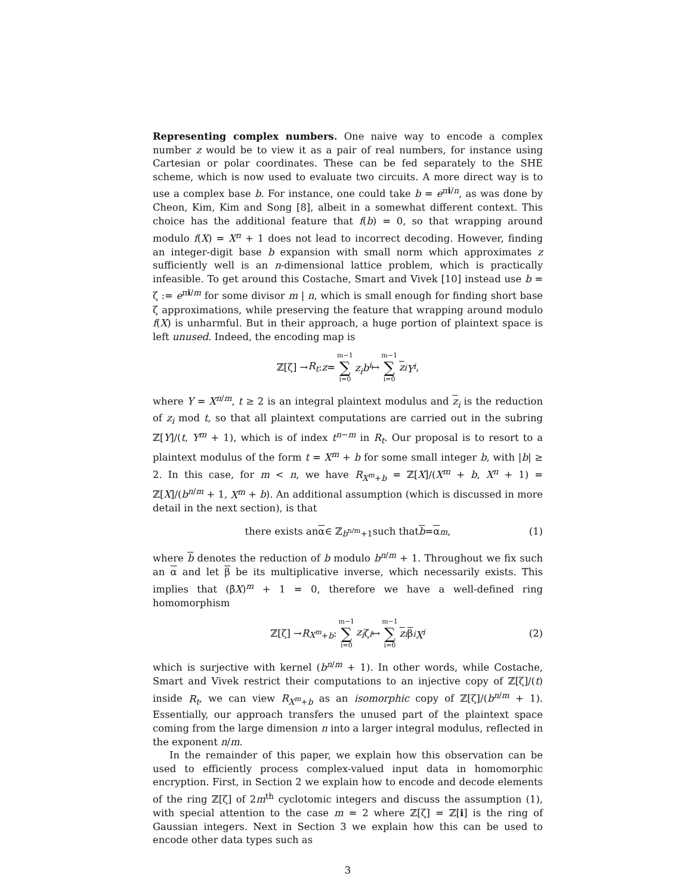Representing complex numbers. One naive way to encode a complex number z would be to view it as a pair of real numbers, for instance using Cartesian or polar coordinates. These can be fed separately to the SHE scheme, which is now used to evaluate two circuits. A more direct way is to use a complex base b. For instance, one could take b = e<sup>πi/n</sup>, as was done by Cheon, Kim, Kim and Song [8], albeit in a somewhat different context. This choice has the additional feature that f(b) = 0, so that wrapping around modulo f(X) = X<sup>n</sup> + 1 does not lead to incorrect decoding. However, finding an integer-digit base b expansion with small norm which approximates z sufficiently well is an n-dimensional lattice problem, which is practically infeasible. To get around this Costache, Smart and Vivek [10] instead use b = ζ := e<sup>πi/m</sup> for some divisor m | n, which is small enough for finding short base ζ approximations, while preserving the feature that wrapping around modulo f(X) is unharmful. But in their approach, a huge portion of plaintext space is left unused. Indeed, the encoding map is
ℤ[ζ] → R<sub>t</sub> : z = m−1 ∑ i=0 z<sub>i</sub>b<sup>i</sup> ↦ m−1 ∑ i=0 z<sub>i</sub> Y<sup>i</sup>,
where Y = X<sup>n/m</sup>, t ≥ 2 is an integral plaintext modulus and z<sub>i</sub> is the reduction of z<sub>i</sub> mod t, so that all plaintext computations are carried out in the subring ℤ[Y]/(t, Y<sup>m</sup> + 1), which is of index t<sup>n−m</sup> in R<sub>t</sub>. Our proposal is to resort to a plaintext modulus of the form t = X<sup>m</sup> + b for some small integer b, with |b| ≥ 2. In this case, for m < n, we have R<sub>X<sup>m</sup>+b</sub> = ℤ[X]/(X<sup>m</sup> + b, X<sup>n</sup> + 1) = ℤ[X]/(b<sup>n/m</sup> + 1, X<sup>m</sup> + b). An additional assumption (which is discussed in more detail in the next section), is that
there exists an α ∈ ℤ<sub>b<sup>n/m</sup>+1</sub> such that b = α<sup>m</sup>, (1)
where b denotes the reduction of b modulo b<sup>n/m</sup> + 1. Throughout we fix such an α and let β be its multiplicative inverse, which necessarily exists. This implies that (β̄X)<sup>m</sup> + 1 = 0, therefore we have a well-defined ring homomorphism
ℤ[ζ] → R<sub>X<sup>m</sup>+b</sub> : m−1 ∑ i=0 z<sub>i</sub> ζ<sup>i</sup> ↦ m−1 ∑ i=0 z<sub>i</sub> β<sup>i</sup> X<sup>i</sup> (2)
which is surjective with kernel (b<sup>n/m</sup> + 1). In other words, while Costache, Smart and Vivek restrict their computations to an injective copy of ℤ[ζ]/(t) inside R<sub>t</sub>, we can view R<sub>X<sup>m</sup>+b</sub> as an isomorphic copy of ℤ[ζ]/(b<sup>n/m</sup> + 1). Essentially, our approach transfers the unused part of the plaintext space coming from the large dimension n into a larger integral modulus, reflected in the exponent n/m.
In the remainder of this paper, we explain how this observation can be used to efficiently process complex-valued input data in homomorphic encryption. First, in Section 2 we explain how to encode and decode elements of the ring ℤ[ζ] of 2m<sup>th</sup> cyclotomic integers and discuss the assumption (1), with special attention to the case m = 2 where ℤ[ζ] = ℤ[i] is the ring of Gaussian integers. Next in Section 3 we explain how this can be used to encode other data types such as
3